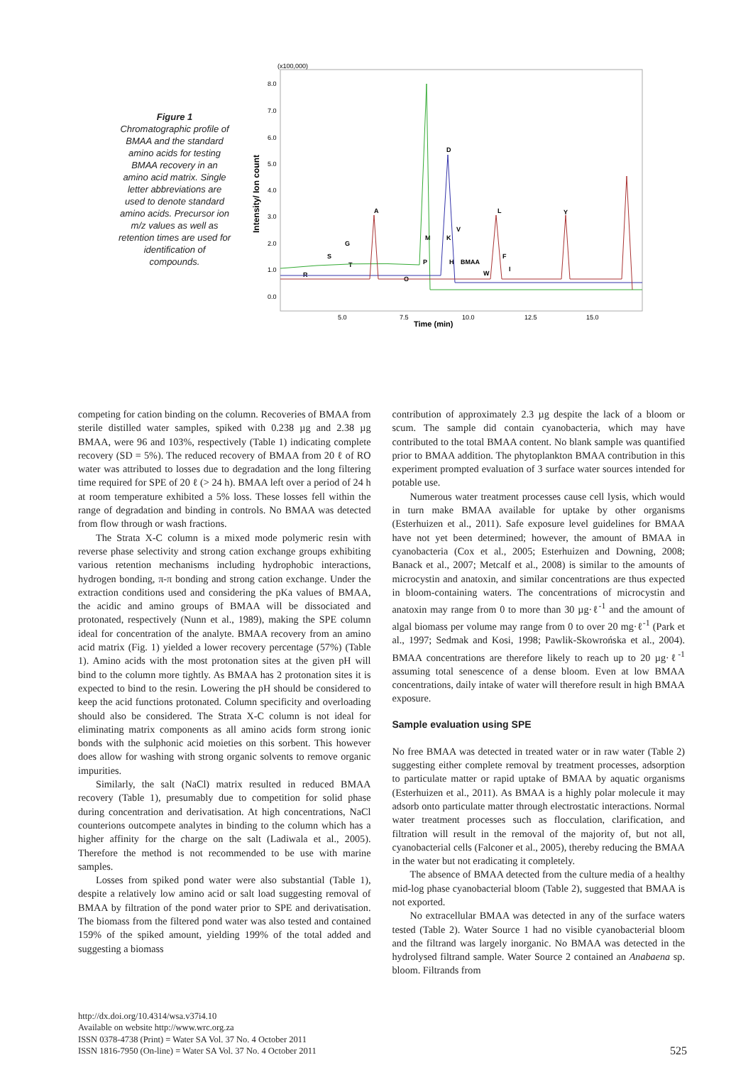Figure 1
Chromatographic profile of BMAA and the standard amino acids for testing BMAA recovery in an amino acid matrix. Single letter abbreviations are used to denote standard amino acids. Precursor ion m/z values as well as retention times are used for identification of compounds.
(x100,000)
8.0
7.0
6.0
5.0
4.0
3.0
2.0
1.0
0.0
Intensity/ Ion count
5.0
7.5
10.0
12.5
15.0
Time (min)
D
A
L
Y
V
M
K
G
S
T
P
H
BMAA
F
I
W
O
R
competing for cation binding on the column. Recoveries of BMAA from sterile distilled water samples, spiked with 0.238 µg and 2.38 µg BMAA, were 96 and 103%, respectively (Table 1) indicating complete recovery (SD = 5%). The reduced recovery of BMAA from 20 ℓ of RO water was attributed to losses due to degradation and the long filtering time required for SPE of 20 ℓ (> 24 h). BMAA left over a period of 24 h at room temperature exhibited a 5% loss. These losses fell within the range of degradation and binding in controls. No BMAA was detected from flow through or wash fractions.
The Strata X-C column is a mixed mode polymeric resin with reverse phase selectivity and strong cation exchange groups exhibiting various retention mechanisms including hydrophobic interactions, hydrogen bonding, π-π bonding and strong cation exchange. Under the extraction conditions used and considering the pKa values of BMAA, the acidic and amino groups of BMAA will be dissociated and protonated, respectively (Nunn et al., 1989), making the SPE column ideal for concentration of the analyte. BMAA recovery from an amino acid matrix (Fig. 1) yielded a lower recovery percentage (57%) (Table 1). Amino acids with the most protonation sites at the given pH will bind to the column more tightly. As BMAA has 2 protonation sites it is expected to bind to the resin. Lowering the pH should be considered to keep the acid functions protonated. Column specificity and overloading should also be considered. The Strata X-C column is not ideal for eliminating matrix components as all amino acids form strong ionic bonds with the sulphonic acid moieties on this sorbent. This however does allow for washing with strong organic solvents to remove organic impurities.
Similarly, the salt (NaCl) matrix resulted in reduced BMAA recovery (Table 1), presumably due to competition for solid phase during concentration and derivatisation. At high concentrations, NaCl counterions outcompete analytes in binding to the column which has a higher affinity for the charge on the salt (Ladiwala et al., 2005). Therefore the method is not recommended to be use with marine samples.
Losses from spiked pond water were also substantial (Table 1), despite a relatively low amino acid or salt load suggesting removal of BMAA by filtration of the pond water prior to SPE and derivatisation. The biomass from the filtered pond water was also tested and contained 159% of the spiked amount, yielding 199% of the total added and suggesting a biomass
contribution of approximately 2.3 µg despite the lack of a bloom or scum. The sample did contain cyanobacteria, which may have contributed to the total BMAA content. No blank sample was quantified prior to BMAA addition. The phytoplankton BMAA contribution in this experiment prompted evaluation of 3 surface water sources intended for potable use.
Numerous water treatment processes cause cell lysis, which would in turn make BMAA available for uptake by other organisms (Esterhuizen et al., 2011). Safe exposure level guidelines for BMAA have not yet been determined; however, the amount of BMAA in cyanobacteria (Cox et al., 2005; Esterhuizen and Downing, 2008; Banack et al., 2007; Metcalf et al., 2008) is similar to the amounts of microcystin and anatoxin, and similar concentrations are thus expected in bloom-containing waters. The concentrations of microcystin and anatoxin may range from 0 to more than 30 µg·ℓ<sup>-1</sup> and the amount of algal biomass per volume may range from 0 to over 20 mg·ℓ<sup>-1</sup> (Park et al., 1997; Sedmak and Kosi, 1998; Pawlik-Skowrońska et al., 2004). BMAA concentrations are therefore likely to reach up to 20 µg·ℓ<sup>-1</sup> assuming total senescence of a dense bloom. Even at low BMAA concentrations, daily intake of water will therefore result in high BMAA exposure.
Sample evaluation using SPE
No free BMAA was detected in treated water or in raw water (Table 2) suggesting either complete removal by treatment processes, adsorption to particulate matter or rapid uptake of BMAA by aquatic organisms (Esterhuizen et al., 2011). As BMAA is a highly polar molecule it may adsorb onto particulate matter through electrostatic interactions. Normal water treatment processes such as flocculation, clarification, and filtration will result in the removal of the majority of, but not all, cyanobacterial cells (Falconer et al., 2005), thereby reducing the BMAA in the water but not eradicating it completely.
The absence of BMAA detected from the culture media of a healthy mid-log phase cyanobacterial bloom (Table 2), suggested that BMAA is not exported.
No extracellular BMAA was detected in any of the surface waters tested (Table 2). Water Source 1 had no visible cyanobacterial bloom and the filtrand was largely inorganic. No BMAA was detected in the hydrolysed filtrand sample. Water Source 2 contained an Anabaena sp. bloom. Filtrands from
http://dx.doi.org/10.4314/wsa.v37i4.10
Available on website http://www.wrc.org.za
ISSN 0378-4738 (Print) = Water SA Vol. 37 No. 4 October 2011
ISSN 1816-7950 (On-line) = Water SA Vol. 37 No. 4 October 2011
525